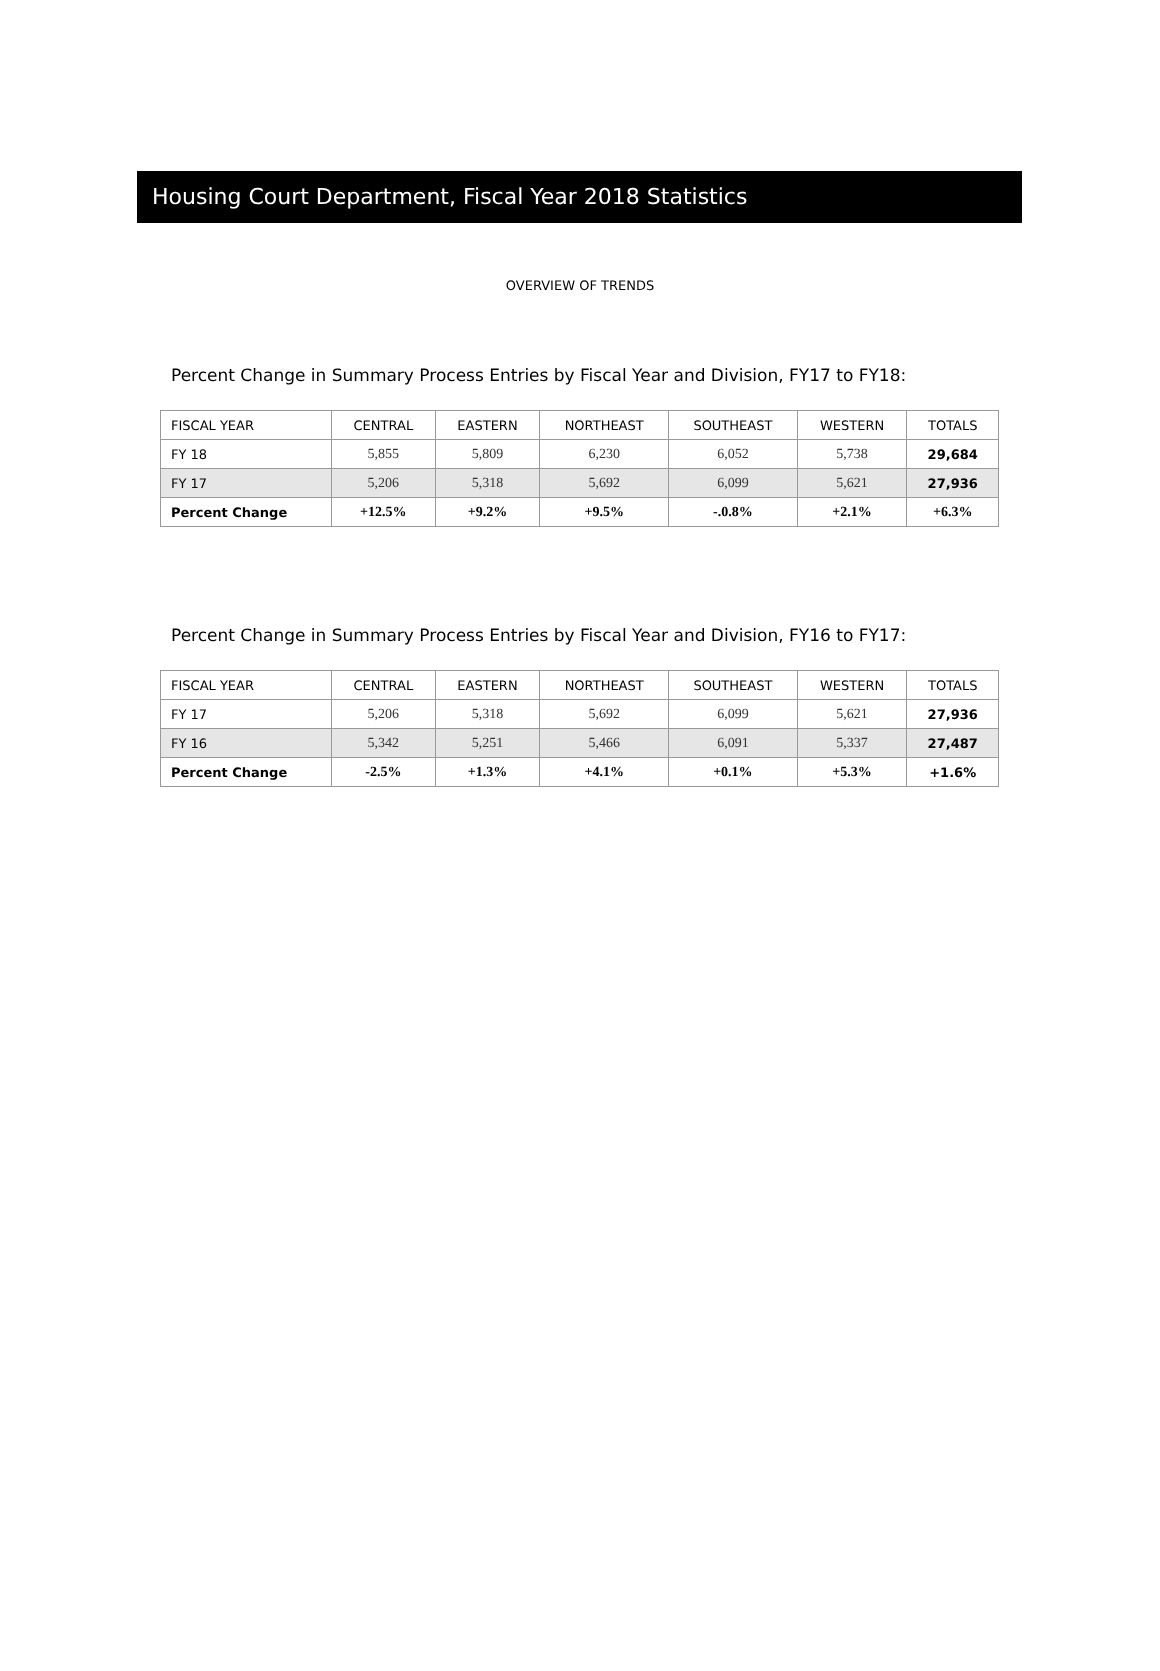Housing Court Department, Fiscal Year 2018 Statistics
OVERVIEW OF TRENDS
Percent Change in Summary Process Entries by Fiscal Year and Division, FY17 to FY18:
| FISCAL YEAR | CENTRAL | EASTERN | NORTHEAST | SOUTHEAST | WESTERN | TOTALS |
| --- | --- | --- | --- | --- | --- | --- |
| FY 18 | 5,855 | 5,809 | 6,230 | 6,052 | 5,738 | 29,684 |
| FY 17 | 5,206 | 5,318 | 5,692 | 6,099 | 5,621 | 27,936 |
| Percent Change | +12.5% | +9.2% | +9.5% | -.0.8% | +2.1% | +6.3% |
Percent Change in Summary Process Entries by Fiscal Year and Division, FY16 to FY17:
| FISCAL YEAR | CENTRAL | EASTERN | NORTHEAST | SOUTHEAST | WESTERN | TOTALS |
| --- | --- | --- | --- | --- | --- | --- |
| FY 17 | 5,206 | 5,318 | 5,692 | 6,099 | 5,621 | 27,936 |
| FY 16 | 5,342 | 5,251 | 5,466 | 6,091 | 5,337 | 27,487 |
| Percent Change | -2.5% | +1.3% | +4.1% | +0.1% | +5.3% | +1.6% |